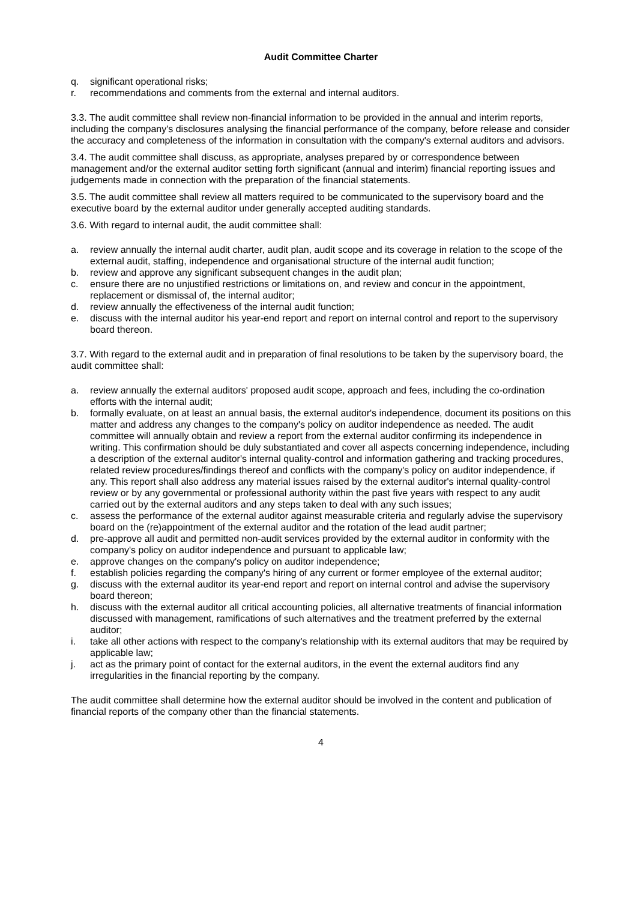Audit Committee Charter
q. significant operational risks;
r. recommendations and comments from the external and internal auditors.
3.3. The audit committee shall review non-financial information to be provided in the annual and interim reports, including the company's disclosures analysing the financial performance of the company, before release and consider the accuracy and completeness of the information in consultation with the company's external auditors and advisors.
3.4. The audit committee shall discuss, as appropriate, analyses prepared by or correspondence between management and/or the external auditor setting forth significant (annual and interim) financial reporting issues and judgements made in connection with the preparation of the financial statements.
3.5. The audit committee shall review all matters required to be communicated to the supervisory board and the executive board by the external auditor under generally accepted auditing standards.
3.6. With regard to internal audit, the audit committee shall:
a. review annually the internal audit charter, audit plan, audit scope and its coverage in relation to the scope of the external audit, staffing, independence and organisational structure of the internal audit function;
b. review and approve any significant subsequent changes in the audit plan;
c. ensure there are no unjustified restrictions or limitations on, and review and concur in the appointment, replacement or dismissal of, the internal auditor;
d. review annually the effectiveness of the internal audit function;
e. discuss with the internal auditor his year-end report and report on internal control and report to the supervisory board thereon.
3.7. With regard to the external audit and in preparation of final resolutions to be taken by the supervisory board, the audit committee shall:
a. review annually the external auditors' proposed audit scope, approach and fees, including the co-ordination efforts with the internal audit;
b. formally evaluate, on at least an annual basis, the external auditor's independence, document its positions on this matter and address any changes to the company's policy on auditor independence as needed. The audit committee will annually obtain and review a report from the external auditor confirming its independence in writing. This confirmation should be duly substantiated and cover all aspects concerning independence, including a description of the external auditor's internal quality-control and information gathering and tracking procedures, related review procedures/findings thereof and conflicts with the company's policy on auditor independence, if any. This report shall also address any material issues raised by the external auditor's internal quality-control review or by any governmental or professional authority within the past five years with respect to any audit carried out by the external auditors and any steps taken to deal with any such issues;
c. assess the performance of the external auditor against measurable criteria and regularly advise the supervisory board on the (re)appointment of the external auditor and the rotation of the lead audit partner;
d. pre-approve all audit and permitted non-audit services provided by the external auditor in conformity with the company's policy on auditor independence and pursuant to applicable law;
e. approve changes on the company's policy on auditor independence;
f. establish policies regarding the company's hiring of any current or former employee of the external auditor;
g. discuss with the external auditor its year-end report and report on internal control and advise the supervisory board thereon;
h. discuss with the external auditor all critical accounting policies, all alternative treatments of financial information discussed with management, ramifications of such alternatives and the treatment preferred by the external auditor;
i. take all other actions with respect to the company's relationship with its external auditors that may be required by applicable law;
j. act as the primary point of contact for the external auditors, in the event the external auditors find any irregularities in the financial reporting by the company.
The audit committee shall determine how the external auditor should be involved in the content and publication of financial reports of the company other than the financial statements.
4